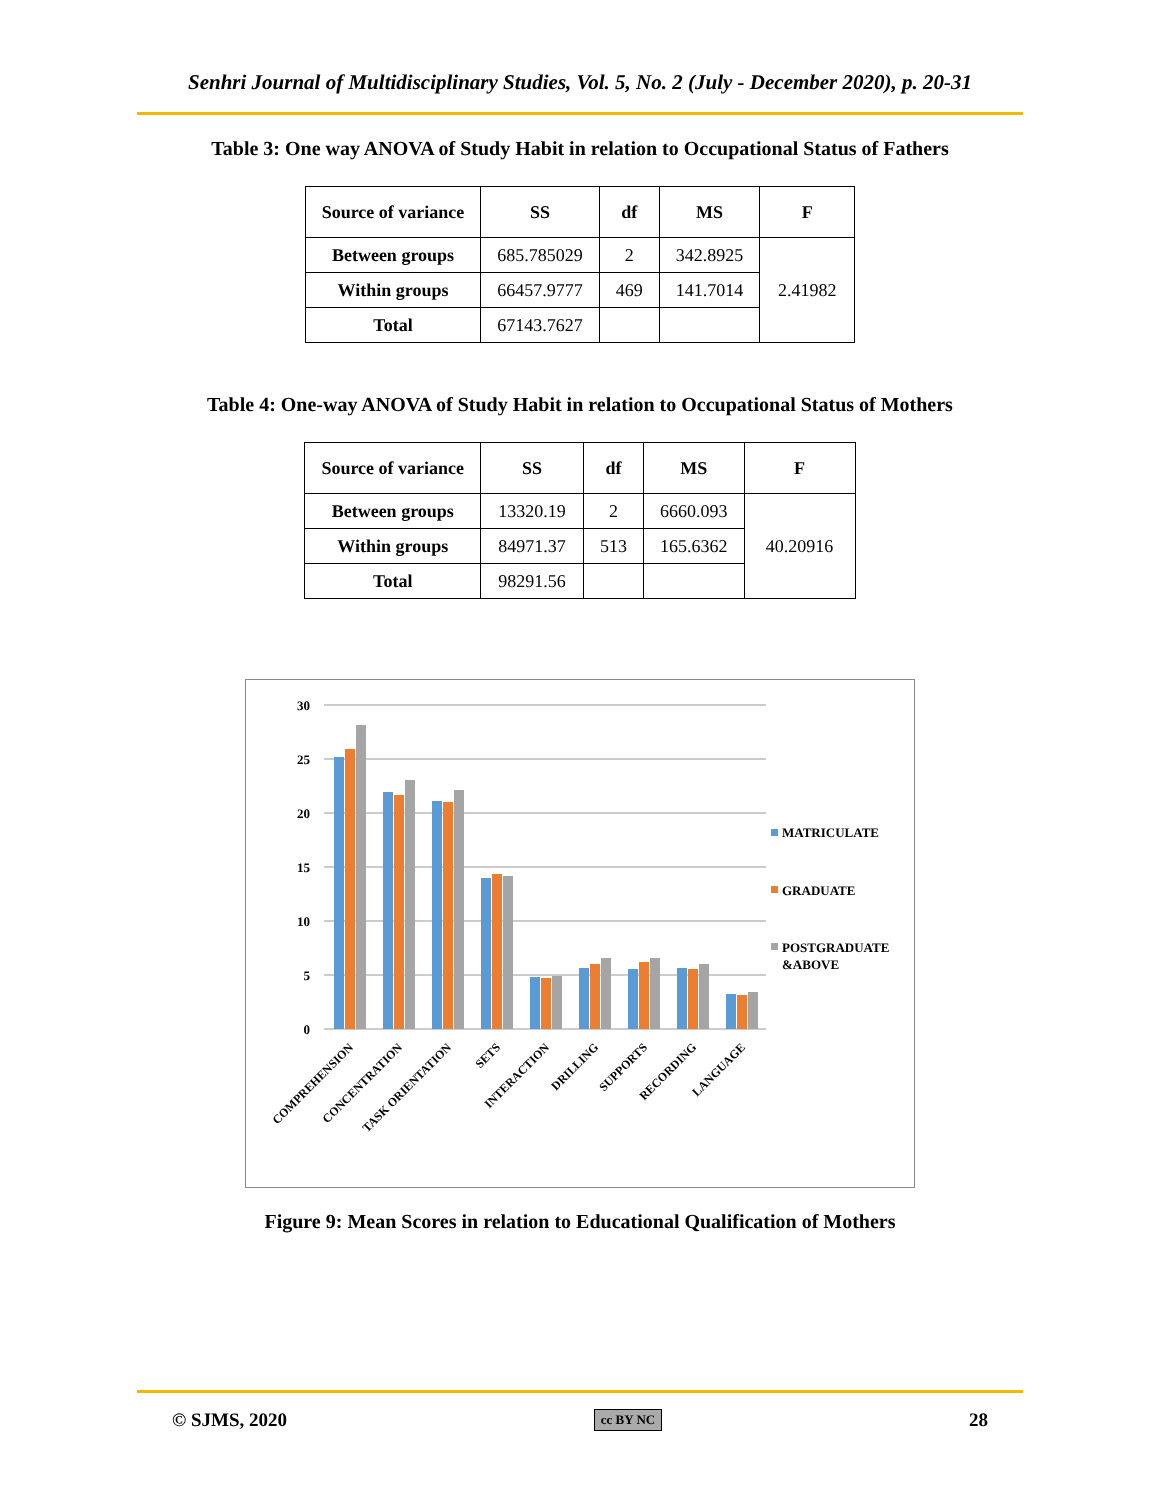Senhri Journal of Multidisciplinary Studies, Vol. 5, No. 2 (July - December 2020), p. 20-31
Table 3: One way ANOVA of Study Habit in relation to Occupational Status of Fathers
| Source of variance | SS | df | MS | F |
| --- | --- | --- | --- | --- |
| Between groups | 685.785029 | 2 | 342.8925 | 2.41982 |
| Within groups | 66457.9777 | 469 | 141.7014 | |
| Total | 67143.7627 | | | |
Table 4: One-way ANOVA of Study Habit in relation to Occupational Status of Mothers
| Source of variance | SS | df | MS | F |
| --- | --- | --- | --- | --- |
| Between groups | 13320.19 | 2 | 6660.093 | 40.20916 |
| Within groups | 84971.37 | 513 | 165.6362 | |
| Total | 98291.56 | | | |
30
25
20
15
10
5
0
COMPREHENSION
CONCENTRATION
TASK ORIENTATION
SETS
INTERACTION
DRILLING
SUPPORTS
RECORDING
LANGUAGE
MATRICULATE
GRADUATE
POSTGRADUATE
&ABOVE
Figure 9: Mean Scores in relation to Educational Qualification of Mothers
© SJMS, 2020 cc BY NC 28